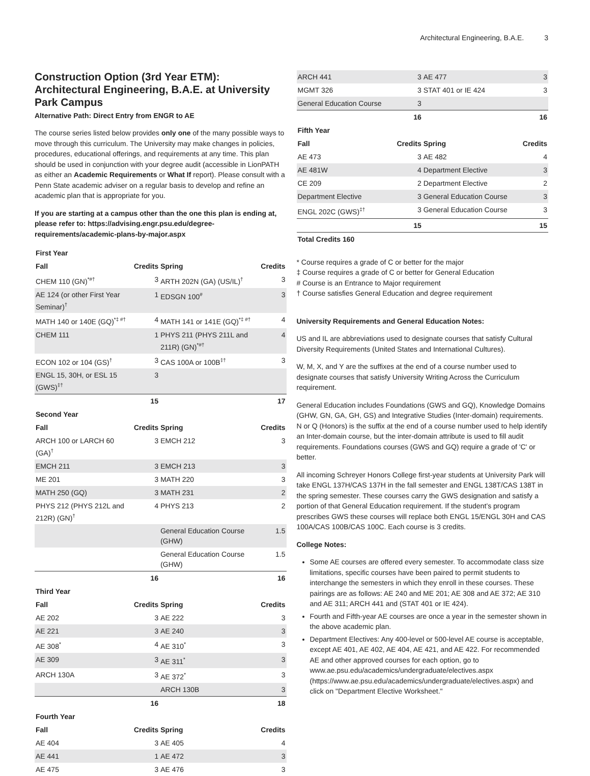Architectural Engineering, B.A.E. 3
Construction Option (3rd Year ETM): Architectural Engineering, B.A.E. at University Park Campus
Alternative Path: Direct Entry from ENGR to AE
The course series listed below provides only one of the many possible ways to move through this curriculum. The University may make changes in policies, procedures, educational offerings, and requirements at any time. This plan should be used in conjunction with your degree audit (accessible in LionPATH as either an Academic Requirements or What If report). Please consult with a Penn State academic adviser on a regular basis to develop and refine an academic plan that is appropriate for you.
If you are starting at a campus other than the one this plan is ending at, please refer to: https://advising.engr.psu.edu/degree-requirements/academic-plans-by-major.aspx
| First Year | | | |
| --- | --- | --- | --- |
| Fall | Credits | Spring | Credits |
| CHEM 110 (GN)<sup>*#†</sup> | 3 | ARTH 202N (GA) (US/IL)<sup>†</sup> | 3 |
| AE 124 (or other First Year Seminar)<sup>†</sup> | 1 | EDSGN 100<sup>#</sup> | 3 |
| MATH 140 or 140E (GQ)<sup>*‡ #†</sup> | 4 | MATH 141 or 141E (GQ)<sup>*‡ #†</sup> | 4 |
| CHEM 111 | 1 | PHYS 211 (PHYS 211L and 211R) (GN)<sup>*#†</sup> | 4 |
| ECON 102 or 104 (GS)<sup>†</sup> | 3 | CAS 100A or 100B<sup>‡†</sup> | 3 |
| ENGL 15, 30H, or ESL 15 (GWS)<sup>‡†</sup> | 3 | | |
| | 15 | | 17 |
| Second Year | | | |
| Fall | Credits | Spring | Credits |
| ARCH 100 or LARCH 60 (GA)<sup>†</sup> | 3 | EMCH 212 | 3 |
| EMCH 211 | 3 | EMCH 213 | 3 |
| ME 201 | 3 | MATH 220 | 3 |
| MATH 250 (GQ) | 3 | MATH 231 | 2 |
| PHYS 212 (PHYS 212L and 212R) (GN)<sup>†</sup> | 4 | PHYS 213 | 2 |
| | | General Education Course (GHW) | 1.5 |
| | | General Education Course (GHW) | 1.5 |
| | 16 | | 16 |
| Third Year | | | |
| Fall | Credits | Spring | Credits |
| AE 202 | 3 | AE 222 | 3 |
| AE 221 | 3 | AE 240 | 3 |
| AE 308<sup>*</sup> | 4 | AE 310<sup>*</sup> | 3 |
| AE 309 | 3 | AE 311<sup>*</sup> | 3 |
| ARCH 130A | 3 | AE 372<sup>*</sup> | 3 |
| | | ARCH 130B | 3 |
| | 16 | | 18 |
| Fourth Year | | | |
| Fall | Credits | Spring | Credits |
| AE 404 | 3 | AE 405 | 4 |
| AE 441 | 1 | AE 472 | 3 |
| AE 475 | 3 | AE 476 | 3 |
| ARCH 441 | 3 | AE 477 | 3 |
| MGMT 326 | 3 | STAT 401 or IE 424 | 3 |
| General Education Course | 3 | | |
| | 16 | | 16 |
| Fifth Year | | | |
| Fall | Credits | Spring | Credits |
| AE 473 | 3 | AE 482 | 4 |
| AE 481W | 4 | Department Elective | 3 |
| CE 209 | 2 | Department Elective | 2 |
| Department Elective | 3 | General Education Course | 3 |
| ENGL 202C (GWS)<sup>‡†</sup> | 3 | General Education Course | 3 |
| | 15 | | 15 |
| Total Credits 160 | | | |
* Course requires a grade of C or better for the major
‡ Course requires a grade of C or better for General Education
# Course is an Entrance to Major requirement
† Course satisfies General Education and degree requirement
University Requirements and General Education Notes:
US and IL are abbreviations used to designate courses that satisfy Cultural Diversity Requirements (United States and International Cultures).
W, M, X, and Y are the suffixes at the end of a course number used to designate courses that satisfy University Writing Across the Curriculum requirement.
General Education includes Foundations (GWS and GQ), Knowledge Domains (GHW, GN, GA, GH, GS) and Integrative Studies (Inter-domain) requirements. N or Q (Honors) is the suffix at the end of a course number used to help identify an Inter-domain course, but the inter-domain attribute is used to fill audit requirements. Foundations courses (GWS and GQ) require a grade of 'C' or better.
All incoming Schreyer Honors College first-year students at University Park will take ENGL 137H/CAS 137H in the fall semester and ENGL 138T/CAS 138T in the spring semester. These courses carry the GWS designation and satisfy a portion of that General Education requirement. If the student’s program prescribes GWS these courses will replace both ENGL 15/ENGL 30H and CAS 100A/CAS 100B/CAS 100C. Each course is 3 credits.
College Notes:
Some AE courses are offered every semester. To accommodate class size limitations, specific courses have been paired to permit students to interchange the semesters in which they enroll in these courses. These pairings are as follows: AE 240 and ME 201; AE 308 and AE 372; AE 310 and AE 311; ARCH 441 and (STAT 401 or IE 424).
Fourth and Fifth-year AE courses are once a year in the semester shown in the above academic plan.
Department Electives: Any 400-level or 500-level AE course is acceptable, except AE 401, AE 402, AE 404, AE 421, and AE 422. For recommended AE and other approved courses for each option, go to www.ae.psu.edu/academics/undergraduate/electives.aspx (https://www.ae.psu.edu/academics/undergraduate/electives.aspx) and click on "Department Elective Worksheet."